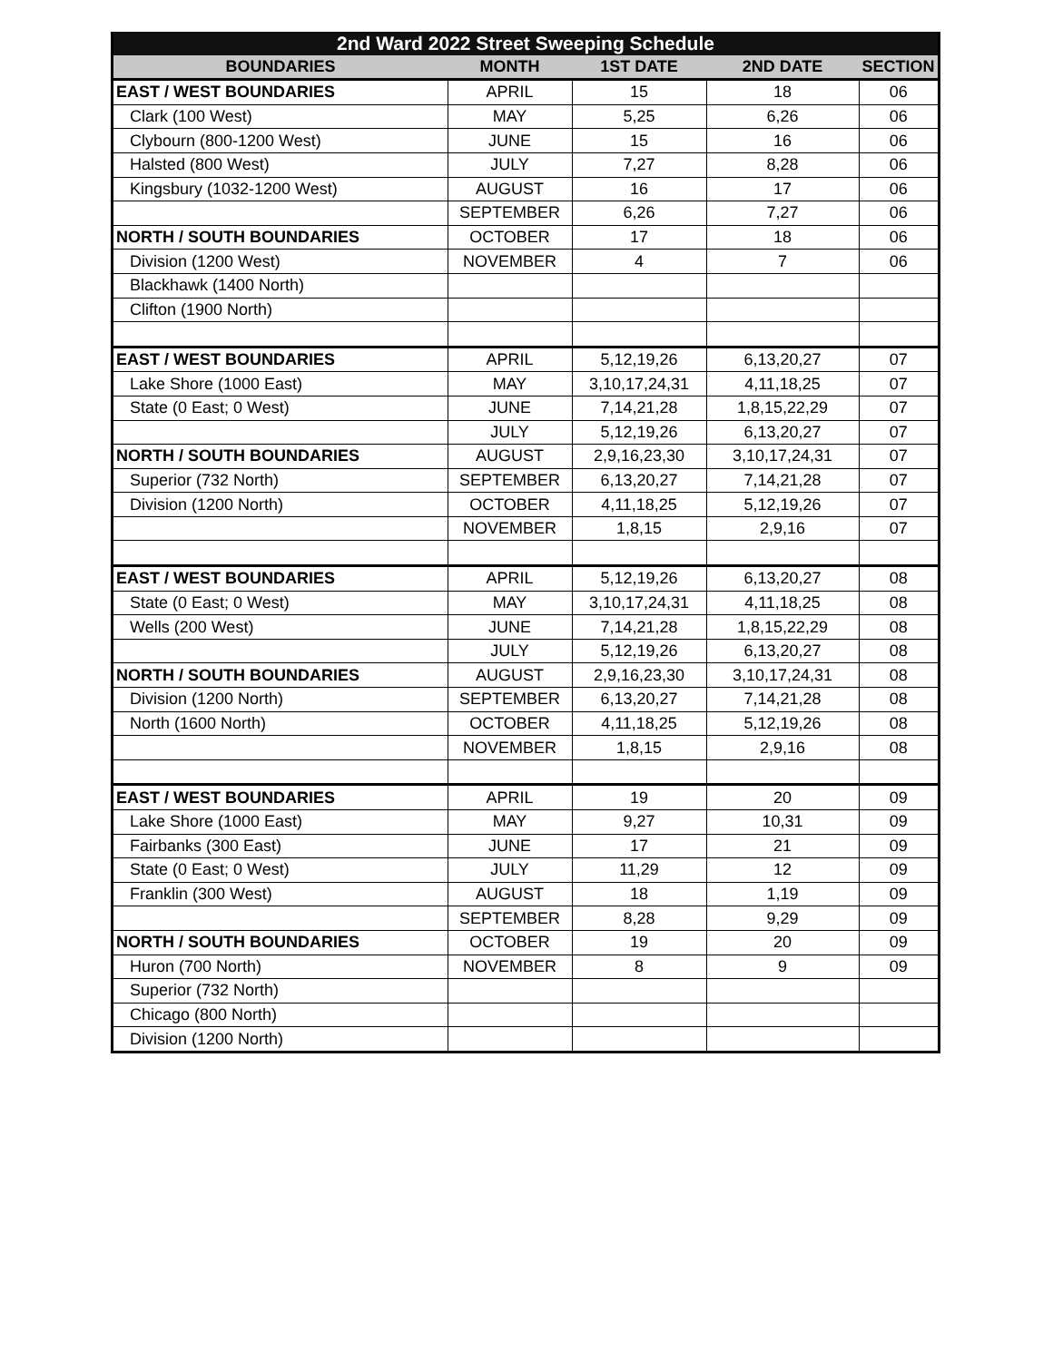| 2nd Ward 2022 Street Sweeping Schedule | | | | |
| --- | --- | --- | --- | --- |
| BOUNDARIES | MONTH | 1ST DATE | 2ND DATE | SECTION |
| EAST / WEST BOUNDARIES | APRIL | 15 | 18 | 06 |
| Clark (100 West) | MAY | 5,25 | 6,26 | 06 |
| Clybourn (800-1200 West) | JUNE | 15 | 16 | 06 |
| Halsted (800 West) | JULY | 7,27 | 8,28 | 06 |
| Kingsbury (1032-1200 West) | AUGUST | 16 | 17 | 06 |
| | SEPTEMBER | 6,26 | 7,27 | 06 |
| NORTH / SOUTH BOUNDARIES | OCTOBER | 17 | 18 | 06 |
| Division (1200 West) | NOVEMBER | 4 | 7 | 06 |
| Blackhawk (1400 North) | | | | |
| Clifton (1900 North) | | | | |
| EAST / WEST BOUNDARIES | APRIL | 5,12,19,26 | 6,13,20,27 | 07 |
| Lake Shore (1000 East) | MAY | 3,10,17,24,31 | 4,11,18,25 | 07 |
| State (0 East; 0 West) | JUNE | 7,14,21,28 | 1,8,15,22,29 | 07 |
| | JULY | 5,12,19,26 | 6,13,20,27 | 07 |
| NORTH / SOUTH BOUNDARIES | AUGUST | 2,9,16,23,30 | 3,10,17,24,31 | 07 |
| Superior (732 North) | SEPTEMBER | 6,13,20,27 | 7,14,21,28 | 07 |
| Division (1200 North) | OCTOBER | 4,11,18,25 | 5,12,19,26 | 07 |
| | NOVEMBER | 1,8,15 | 2,9,16 | 07 |
| EAST / WEST BOUNDARIES | APRIL | 5,12,19,26 | 6,13,20,27 | 08 |
| State (0 East; 0 West) | MAY | 3,10,17,24,31 | 4,11,18,25 | 08 |
| Wells (200 West) | JUNE | 7,14,21,28 | 1,8,15,22,29 | 08 |
| | JULY | 5,12,19,26 | 6,13,20,27 | 08 |
| NORTH / SOUTH BOUNDARIES | AUGUST | 2,9,16,23,30 | 3,10,17,24,31 | 08 |
| Division (1200 North) | SEPTEMBER | 6,13,20,27 | 7,14,21,28 | 08 |
| North (1600 North) | OCTOBER | 4,11,18,25 | 5,12,19,26 | 08 |
| | NOVEMBER | 1,8,15 | 2,9,16 | 08 |
| EAST / WEST BOUNDARIES | APRIL | 19 | 20 | 09 |
| Lake Shore (1000 East) | MAY | 9,27 | 10,31 | 09 |
| Fairbanks (300 East) | JUNE | 17 | 21 | 09 |
| State (0 East; 0 West) | JULY | 11,29 | 12 | 09 |
| Franklin (300 West) | AUGUST | 18 | 1,19 | 09 |
| | SEPTEMBER | 8,28 | 9,29 | 09 |
| NORTH / SOUTH BOUNDARIES | OCTOBER | 19 | 20 | 09 |
| Huron (700 North) | NOVEMBER | 8 | 9 | 09 |
| Superior (732 North) | | | | |
| Chicago (800 North) | | | | |
| Division (1200 North) | | | | |